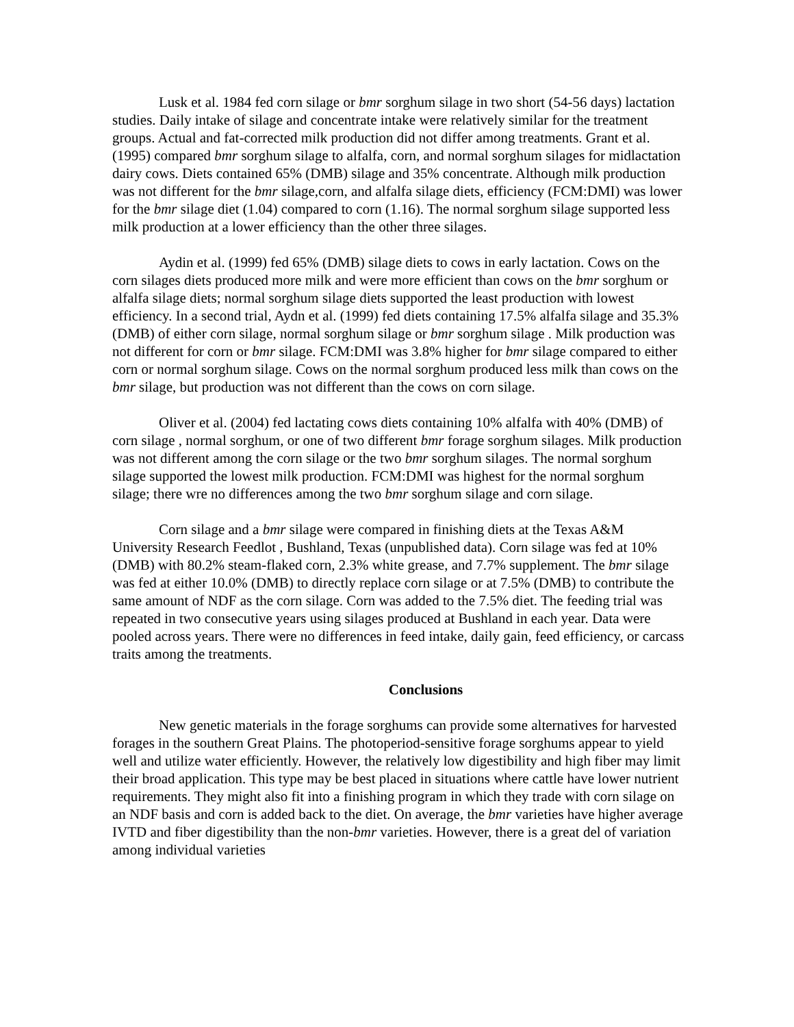Lusk et al. 1984 fed corn silage or bmr sorghum silage in two short (54-56 days) lactation studies. Daily intake of silage and concentrate intake were relatively similar for the treatment groups. Actual and fat-corrected milk production did not differ among treatments. Grant et al. (1995) compared bmr sorghum silage to alfalfa, corn, and normal sorghum silages for midlactation dairy cows. Diets contained 65% (DMB) silage and 35% concentrate. Although milk production was not different for the bmr silage,corn, and alfalfa silage diets, efficiency (FCM:DMI) was lower for the bmr silage diet (1.04) compared to corn (1.16). The normal sorghum silage supported less milk production at a lower efficiency than the other three silages.
Aydin et al. (1999) fed 65% (DMB) silage diets to cows in early lactation. Cows on the corn silages diets produced more milk and were more efficient than cows on the bmr sorghum or alfalfa silage diets; normal sorghum silage diets supported the least production with lowest efficiency. In a second trial, Aydn et al. (1999) fed diets containing 17.5% alfalfa silage and 35.3% (DMB) of either corn silage, normal sorghum silage or bmr sorghum silage . Milk production was not different for corn or bmr silage. FCM:DMI was 3.8% higher for bmr silage compared to either corn or normal sorghum silage. Cows on the normal sorghum produced less milk than cows on the bmr silage, but production was not different than the cows on corn silage.
Oliver et al. (2004) fed lactating cows diets containing 10% alfalfa with 40% (DMB) of corn silage , normal sorghum, or one of two different bmr forage sorghum silages. Milk production was not different among the corn silage or the two bmr sorghum silages. The normal sorghum silage supported the lowest milk production. FCM:DMI was highest for the normal sorghum silage; there wre no differences among the two bmr sorghum silage and corn silage.
Corn silage and a bmr silage were compared in finishing diets at the Texas A&M University Research Feedlot , Bushland, Texas (unpublished data). Corn silage was fed at 10% (DMB) with 80.2% steam-flaked corn, 2.3% white grease, and 7.7% supplement. The bmr silage was fed at either 10.0% (DMB) to directly replace corn silage or at 7.5% (DMB) to contribute the same amount of NDF as the corn silage. Corn was added to the 7.5% diet. The feeding trial was repeated in two consecutive years using silages produced at Bushland in each year. Data were pooled across years. There were no differences in feed intake, daily gain, feed efficiency, or carcass traits among the treatments.
Conclusions
New genetic materials in the forage sorghums can provide some alternatives for harvested forages in the southern Great Plains. The photoperiod-sensitive forage sorghums appear to yield well and utilize water efficiently. However, the relatively low digestibility and high fiber may limit their broad application. This type may be best placed in situations where cattle have lower nutrient requirements. They might also fit into a finishing program in which they trade with corn silage on an NDF basis and corn is added back to the diet. On average, the bmr varieties have higher average IVTD and fiber digestibility than the non-bmr varieties. However, there is a great del of variation among individual varieties